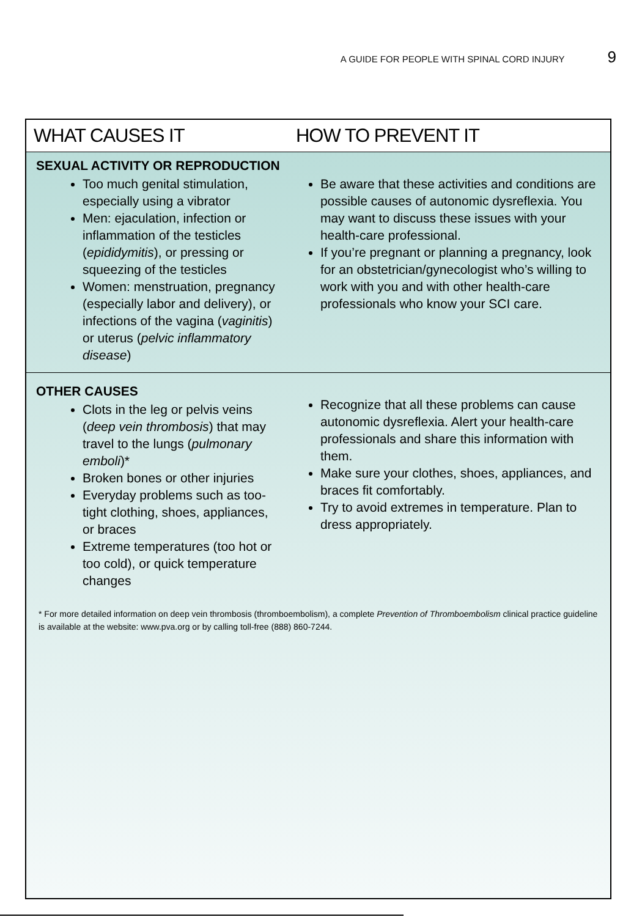A GUIDE FOR PEOPLE WITH SPINAL CORD INJURY 9
| WHAT CAUSES IT | HOW TO PREVENT IT |
| --- | --- |
| SEXUAL ACTIVITY OR REPRODUCTION Too much genital stimulation, especially using a vibrator Men: ejaculation, infection or inflammation of the testicles ( epididymitis ), or pressing or squeezing of the testicles Women: menstruation, pregnancy (especially labor and delivery), or infections of the vagina ( vaginitis ) or uterus ( pelvic inflammatory disease ) | Be aware that these activities and conditions are possible causes of autonomic dysreflexia. You may want to discuss these issues with your health-care professional. If you’re pregnant or planning a pregnancy, look for an obstetrician/gynecologist who’s willing to work with you and with other health-care professionals who know your SCI care. |
| OTHER CAUSES Clots in the leg or pelvis veins ( deep vein thrombosis ) that may travel to the lungs ( pulmonary emboli )* Broken bones or other injuries Everyday problems such as too-tight clothing, shoes, appliances, or braces Extreme temperatures (too hot or too cold), or quick temperature changes | Recognize that all these problems can cause autonomic dysreflexia. Alert your health-care professionals and share this information with them. Make sure your clothes, shoes, appliances, and braces fit comfortably. Try to avoid extremes in temperature. Plan to dress appropriately. |
* For more detailed information on deep vein thrombosis (thromboembolism), a complete Prevention of Thromboembolism clinical practice guideline is available at the website: www.pva.org or by calling toll-free (888) 860-7244.